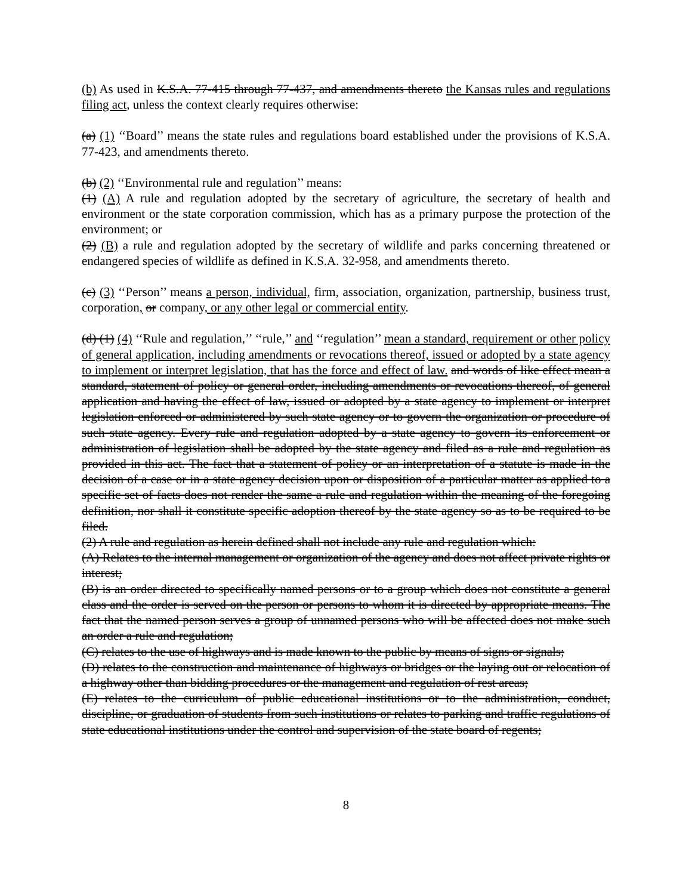(b) As used in K.S.A. 77-415 through 77-437, and amendments thereto the Kansas rules and regulations filing act, unless the context clearly requires otherwise:
(a) (1) ‘‘Board’’ means the state rules and regulations board established under the provisions of K.S.A. 77-423, and amendments thereto.
(b) (2) ‘‘Environmental rule and regulation’’ means:
(1) (A) A rule and regulation adopted by the secretary of agriculture, the secretary of health and environment or the state corporation commission, which has as a primary purpose the protection of the environment; or
(2) (B) a rule and regulation adopted by the secretary of wildlife and parks concerning threatened or endangered species of wildlife as defined in K.S.A. 32-958, and amendments thereto.
(c) (3) ‘‘Person’’ means a person, individual, firm, association, organization, partnership, business trust, corporation, or company, or any other legal or commercial entity.
(d) (1) (4) ‘‘Rule and regulation,’’ ‘‘rule,’’ and ‘‘regulation’’ mean a standard, requirement or other policy of general application, including amendments or revocations thereof, issued or adopted by a state agency to implement or interpret legislation, that has the force and effect of law. and words of like effect mean a standard, statement of policy or general order, including amendments or revocations thereof, of general application and having the effect of law, issued or adopted by a state agency to implement or interpret legislation enforced or administered by such state agency or to govern the organization or procedure of such state agency. Every rule and regulation adopted by a state agency to govern its enforcement or administration of legislation shall be adopted by the state agency and filed as a rule and regulation as provided in this act. The fact that a statement of policy or an interpretation of a statute is made in the decision of a case or in a state agency decision upon or disposition of a particular matter as applied to a specific set of facts does not render the same a rule and regulation within the meaning of the foregoing definition, nor shall it constitute specific adoption thereof by the state agency so as to be required to be filed.
(2) A rule and regulation as herein defined shall not include any rule and regulation which:
(A) Relates to the internal management or organization of the agency and does not affect private rights or interest;
(B) is an order directed to specifically named persons or to a group which does not constitute a general class and the order is served on the person or persons to whom it is directed by appropriate means. The fact that the named person serves a group of unnamed persons who will be affected does not make such an order a rule and regulation;
(C) relates to the use of highways and is made known to the public by means of signs or signals;
(D) relates to the construction and maintenance of highways or bridges or the laying out or relocation of a highway other than bidding procedures or the management and regulation of rest areas;
(E) relates to the curriculum of public educational institutions or to the administration, conduct, discipline, or graduation of students from such institutions or relates to parking and traffic regulations of state educational institutions under the control and supervision of the state board of regents;
8